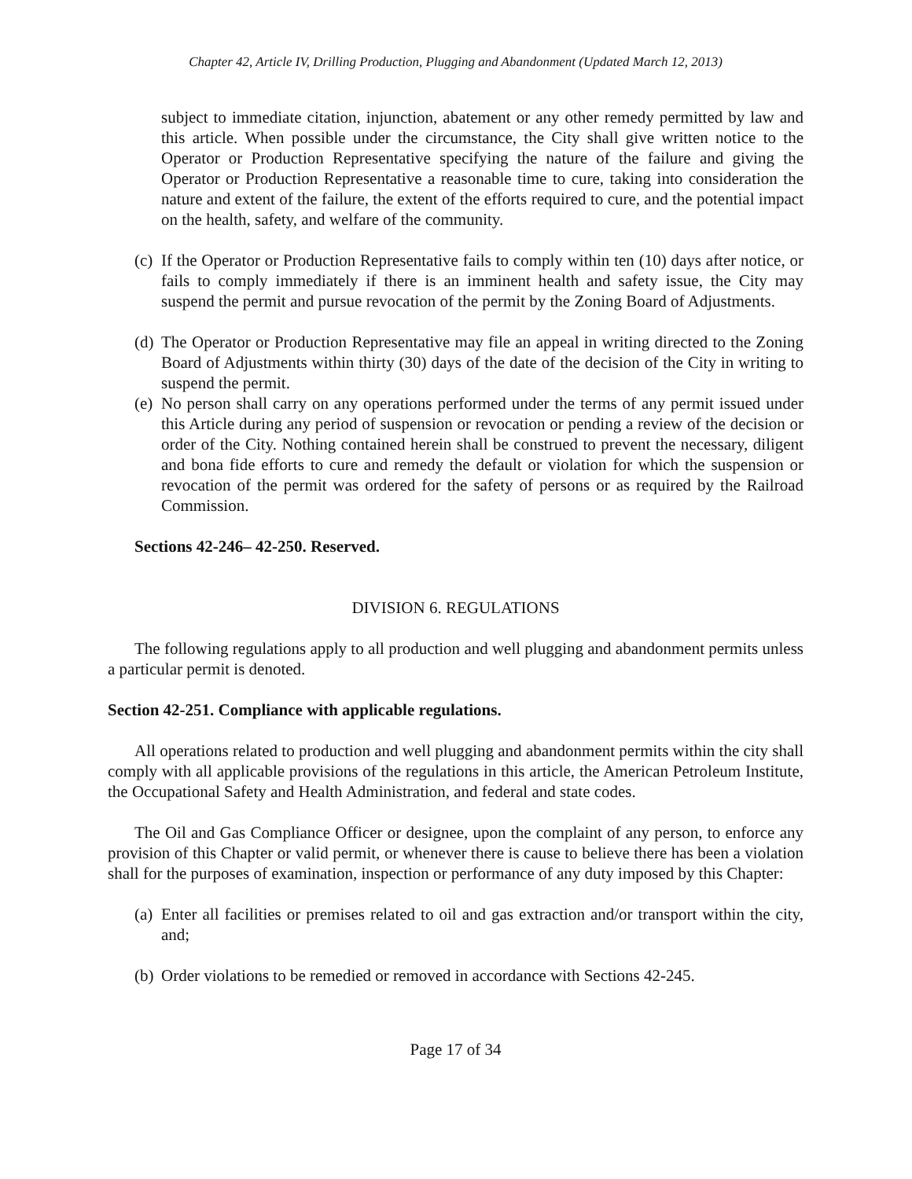Chapter 42, Article IV, Drilling Production, Plugging and Abandonment (Updated March 12, 2013)
subject to immediate citation, injunction, abatement or any other remedy permitted by law and this article. When possible under the circumstance, the City shall give written notice to the Operator or Production Representative specifying the nature of the failure and giving the Operator or Production Representative a reasonable time to cure, taking into consideration the nature and extent of the failure, the extent of the efforts required to cure, and the potential impact on the health, safety, and welfare of the community.
(c) If the Operator or Production Representative fails to comply within ten (10) days after notice, or fails to comply immediately if there is an imminent health and safety issue, the City may suspend the permit and pursue revocation of the permit by the Zoning Board of Adjustments.
(d) The Operator or Production Representative may file an appeal in writing directed to the Zoning Board of Adjustments within thirty (30) days of the date of the decision of the City in writing to suspend the permit.
(e) No person shall carry on any operations performed under the terms of any permit issued under this Article during any period of suspension or revocation or pending a review of the decision or order of the City. Nothing contained herein shall be construed to prevent the necessary, diligent and bona fide efforts to cure and remedy the default or violation for which the suspension or revocation of the permit was ordered for the safety of persons or as required by the Railroad Commission.
Sections 42-246– 42-250. Reserved.
DIVISION 6. REGULATIONS
The following regulations apply to all production and well plugging and abandonment permits unless a particular permit is denoted.
Section 42-251. Compliance with applicable regulations.
All operations related to production and well plugging and abandonment permits within the city shall comply with all applicable provisions of the regulations in this article, the American Petroleum Institute, the Occupational Safety and Health Administration, and federal and state codes.
The Oil and Gas Compliance Officer or designee, upon the complaint of any person, to enforce any provision of this Chapter or valid permit, or whenever there is cause to believe there has been a violation shall for the purposes of examination, inspection or performance of any duty imposed by this Chapter:
(a) Enter all facilities or premises related to oil and gas extraction and/or transport within the city, and;
(b) Order violations to be remedied or removed in accordance with Sections 42-245.
Page 17 of 34